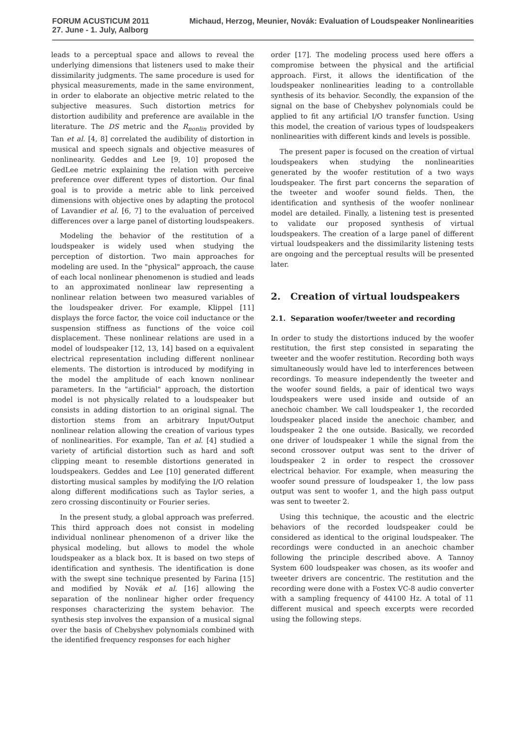FORUM ACUSTICUM 2011
27. June - 1. July, Aalborg
Michaud, Herzog, Meunier, Novák: Evaluation of Loudspeaker Nonlinearities
leads to a perceptual space and allows to reveal the underlying dimensions that listeners used to make their dissimilarity judgments. The same procedure is used for physical measurements, made in the same environment, in order to elaborate an objective metric related to the subjective measures. Such distortion metrics for distortion audibility and preference are available in the literature. The DS metric and the R<sub>nonlin</sub> provided by Tan et al. [4, 8] correlated the audibility of distortion in musical and speech signals and objective measures of nonlinearity. Geddes and Lee [9, 10] proposed the GedLee metric explaining the relation with perceive preference over different types of distortion. Our final goal is to provide a metric able to link perceived dimensions with objective ones by adapting the protocol of Lavandier et al. [6, 7] to the evaluation of perceived differences over a large panel of distorting loudspeakers.
Modeling the behavior of the restitution of a loudspeaker is widely used when studying the perception of distortion. Two main approaches for modeling are used. In the "physical" approach, the cause of each local nonlinear phenomenon is studied and leads to an approximated nonlinear law representing a nonlinear relation between two measured variables of the loudspeaker driver. For example, Klippel [11] displays the force factor, the voice coil inductance or the suspension stiffness as functions of the voice coil displacement. These nonlinear relations are used in a model of loudspeaker [12, 13, 14] based on a equivalent electrical representation including different nonlinear elements. The distortion is introduced by modifying in the model the amplitude of each known nonlinear parameters. In the "artificial" approach, the distortion model is not physically related to a loudspeaker but consists in adding distortion to an original signal. The distortion stems from an arbitrary Input/Output nonlinear relation allowing the creation of various types of nonlinearities. For example, Tan et al. [4] studied a variety of artificial distortion such as hard and soft clipping meant to resemble distortions generated in loudspeakers. Geddes and Lee [10] generated different distorting musical samples by modifying the I/O relation along different modifications such as Taylor series, a zero crossing discontinuity or Fourier series.
In the present study, a global approach was preferred. This third approach does not consist in modeling individual nonlinear phenomenon of a driver like the physical modeling, but allows to model the whole loudspeaker as a black box. It is based on two steps of identification and synthesis. The identification is done with the swept sine technique presented by Farina [15] and modified by Novák et al. [16] allowing the separation of the nonlinear higher order frequency responses characterizing the system behavior. The synthesis step involves the expansion of a musical signal over the basis of Chebyshev polynomials combined with the identified frequency responses for each higher
order [17]. The modeling process used here offers a compromise between the physical and the artificial approach. First, it allows the identification of the loudspeaker nonlinearities leading to a controllable synthesis of its behavior. Secondly, the expansion of the signal on the base of Chebyshev polynomials could be applied to fit any artificial I/O transfer function. Using this model, the creation of various types of loudspeakers nonlinearities with different kinds and levels is possible.
The present paper is focused on the creation of virtual loudspeakers when studying the nonlinearities generated by the woofer restitution of a two ways loudspeaker. The first part concerns the separation of the tweeter and woofer sound fields. Then, the identification and synthesis of the woofer nonlinear model are detailed. Finally, a listening test is presented to validate our proposed synthesis of virtual loudspeakers. The creation of a large panel of different virtual loudspeakers and the dissimilarity listening tests are ongoing and the perceptual results will be presented later.
2. Creation of virtual loudspeakers
2.1. Separation woofer/tweeter and recording
In order to study the distortions induced by the woofer restitution, the first step consisted in separating the tweeter and the woofer restitution. Recording both ways simultaneously would have led to interferences between recordings. To measure independently the tweeter and the woofer sound fields, a pair of identical two ways loudspeakers were used inside and outside of an anechoic chamber. We call loudspeaker 1, the recorded loudspeaker placed inside the anechoic chamber, and loudspeaker 2 the one outside. Basically, we recorded one driver of loudspeaker 1 while the signal from the second crossover output was sent to the driver of loudspeaker 2 in order to respect the crossover electrical behavior. For example, when measuring the woofer sound pressure of loudspeaker 1, the low pass output was sent to woofer 1, and the high pass output was sent to tweeter 2.
Using this technique, the acoustic and the electric behaviors of the recorded loudspeaker could be considered as identical to the original loudspeaker. The recordings were conducted in an anechoic chamber following the principle described above. A Tannoy System 600 loudspeaker was chosen, as its woofer and tweeter drivers are concentric. The restitution and the recording were done with a Fostex VC-8 audio converter with a sampling frequency of 44100 Hz. A total of 11 different musical and speech excerpts were recorded using the following steps.